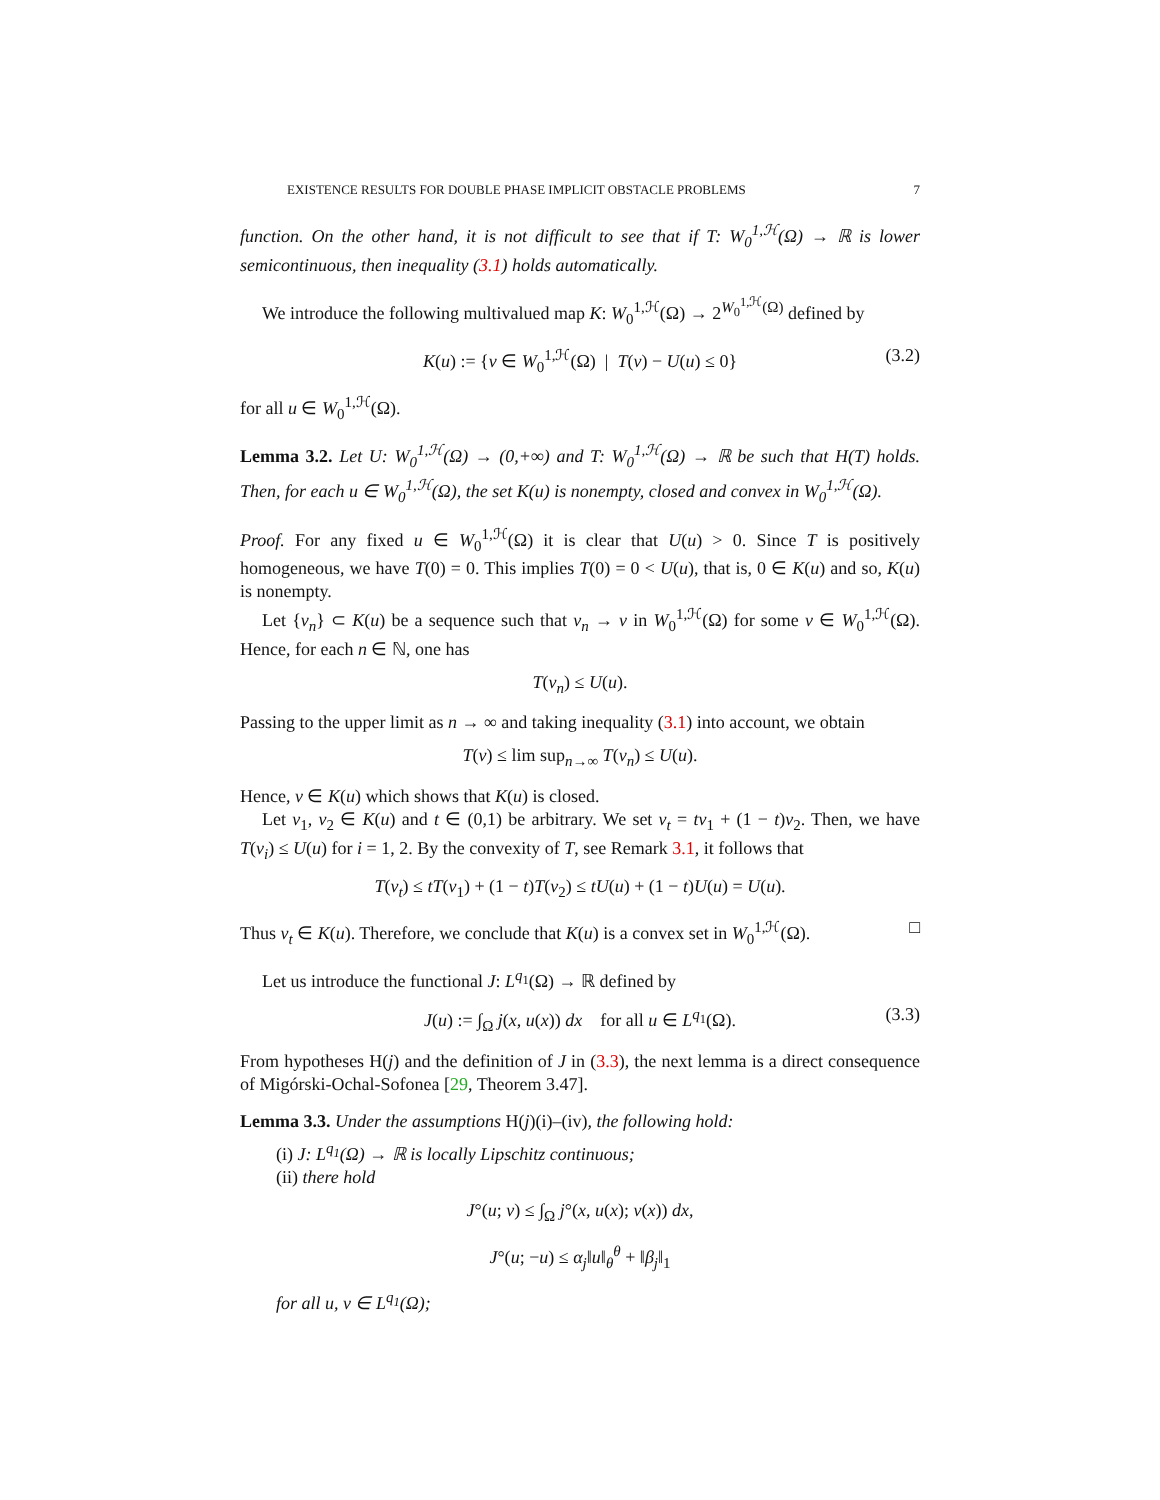EXISTENCE RESULTS FOR DOUBLE PHASE IMPLICIT OBSTACLE PROBLEMS 7
function. On the other hand, it is not difficult to see that if T: W<sub>0</sub><sup>1,ℋ</sup>(Ω) → ℝ is lower semicontinuous, then inequality (3.1) holds automatically.
We introduce the following multivalued map K: W<sub>0</sub><sup>1,ℋ</sup>(Ω) → 2<sup>W<sub>0</sub><sup>1,ℋ</sup>(Ω)</sup> defined by
K(u) := {v ∈ W<sub>0</sub><sup>1,ℋ</sup>(Ω) | T(v) − U(u) ≤ 0} (3.2)
for all u ∈ W<sub>0</sub><sup>1,ℋ</sup>(Ω).
Lemma 3.2. Let U: W<sub>0</sub><sup>1,ℋ</sup>(Ω) → (0,+∞) and T: W<sub>0</sub><sup>1,ℋ</sup>(Ω) → ℝ be such that H(T) holds. Then, for each u ∈ W<sub>0</sub><sup>1,ℋ</sup>(Ω), the set K(u) is nonempty, closed and convex in W<sub>0</sub><sup>1,ℋ</sup>(Ω).
Proof. For any fixed u ∈ W<sub>0</sub><sup>1,ℋ</sup>(Ω) it is clear that U(u) > 0. Since T is positively homogeneous, we have T(0) = 0. This implies T(0) = 0 < U(u), that is, 0 ∈ K(u) and so, K(u) is nonempty.
Let {v<sub>n</sub>} ⊂ K(u) be a sequence such that v<sub>n</sub> → v in W<sub>0</sub><sup>1,ℋ</sup>(Ω) for some v ∈ W<sub>0</sub><sup>1,ℋ</sup>(Ω). Hence, for each n ∈ ℕ, one has
T(v<sub>n</sub>) ≤ U(u).
Passing to the upper limit as n → ∞ and taking inequality (3.1) into account, we obtain
T(v) ≤ lim sup<sub>n→∞</sub> T(v<sub>n</sub>) ≤ U(u).
Hence, v ∈ K(u) which shows that K(u) is closed.
Let v<sub>1</sub>, v<sub>2</sub> ∈ K(u) and t ∈ (0,1) be arbitrary. We set v<sub>t</sub> = tv<sub>1</sub> + (1 − t)v<sub>2</sub>. Then, we have T(v<sub>i</sub>) ≤ U(u) for i = 1, 2. By the convexity of T, see Remark 3.1, it follows that
T(v<sub>t</sub>) ≤ tT(v<sub>1</sub>) + (1 − t)T(v<sub>2</sub>) ≤ tU(u) + (1 − t)U(u) = U(u).
Thus v<sub>t</sub> ∈ K(u). Therefore, we conclude that K(u) is a convex set in W<sub>0</sub><sup>1,ℋ</sup>(Ω). □
Let us introduce the functional J: L<sup>q<sub>1</sub></sup>(Ω) → ℝ defined by
J(u) := ∫<sub>Ω</sub> j(x, u(x)) dx for all u ∈ L<sup>q<sub>1</sub></sup>(Ω). (3.3)
From hypotheses H(j) and the definition of J in (3.3), the next lemma is a direct consequence of Migórski-Ochal-Sofonea [29, Theorem 3.47].
Lemma 3.3. Under the assumptions H(j)(i)–(iv), the following hold:
(i) J: L<sup>q<sub>1</sub></sup>(Ω) → ℝ is locally Lipschitz continuous;
(ii) there hold
J°(u; v) ≤ ∫<sub>Ω</sub> j°(x, u(x); v(x)) dx,
J°(u; −u) ≤ α<sub>j</sub>‖u‖<sub>θ</sub><sup>θ</sup> + ‖β<sub>j</sub>‖<sub>1</sub>
for all u, v ∈ L<sup>q<sub>1</sub></sup>(Ω);